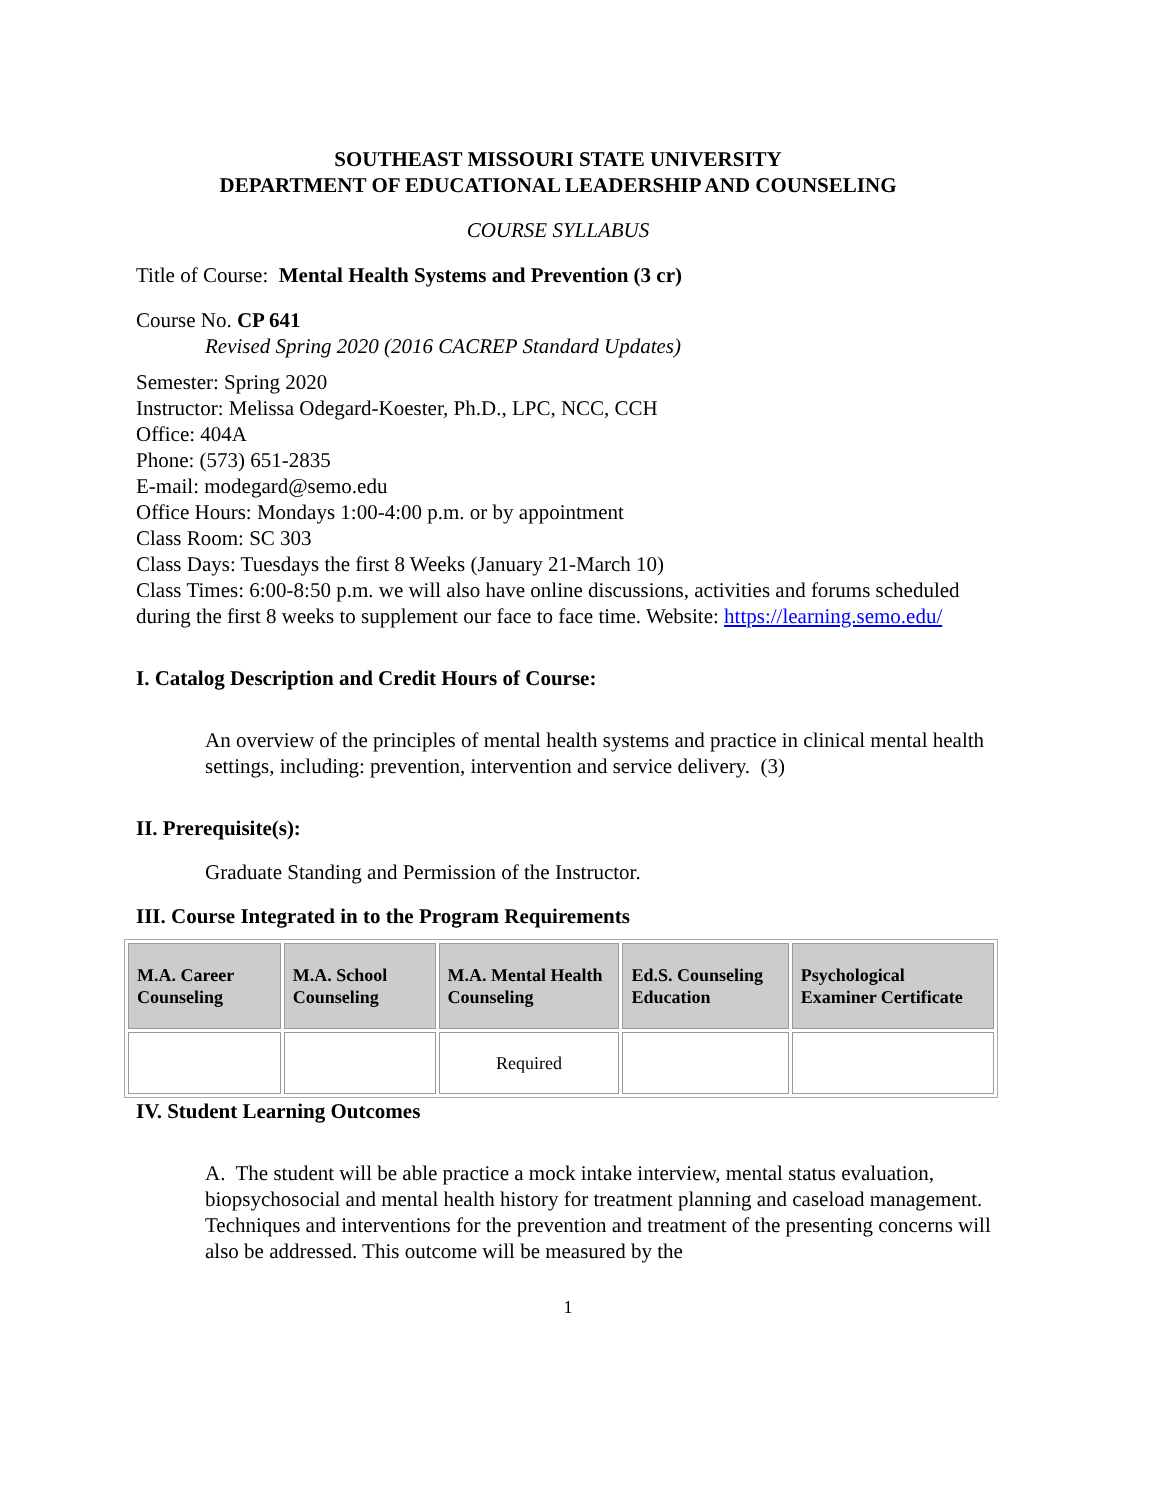SOUTHEAST MISSOURI STATE UNIVERSITY
DEPARTMENT OF EDUCATIONAL LEADERSHIP AND COUNSELING
COURSE SYLLABUS
Title of Course: Mental Health Systems and Prevention (3 cr)
Course No. CP 641
Revised Spring 2020 (2016 CACREP Standard Updates)
Semester: Spring 2020
Instructor: Melissa Odegard-Koester, Ph.D., LPC, NCC, CCH
Office: 404A
Phone: (573) 651-2835
E-mail: modegard@semo.edu
Office Hours: Mondays 1:00-4:00 p.m. or by appointment
Class Room: SC 303
Class Days: Tuesdays the first 8 Weeks (January 21-March 10)
Class Times: 6:00-8:50 p.m. we will also have online discussions, activities and forums scheduled during the first 8 weeks to supplement our face to face time. Website: https://learning.semo.edu/
I. Catalog Description and Credit Hours of Course:
An overview of the principles of mental health systems and practice in clinical mental health settings, including: prevention, intervention and service delivery. (3)
II. Prerequisite(s):
Graduate Standing and Permission of the Instructor.
III. Course Integrated in to the Program Requirements
| M.A. Career Counseling | M.A. School Counseling | M.A. Mental Health Counseling | Ed.S. Counseling Education | Psychological Examiner Certificate |
| --- | --- | --- | --- | --- |
| | | Required | | |
IV. Student Learning Outcomes
A. The student will be able practice a mock intake interview, mental status evaluation, biopsychosocial and mental health history for treatment planning and caseload management. Techniques and interventions for the prevention and treatment of the presenting concerns will also be addressed. This outcome will be measured by the
1